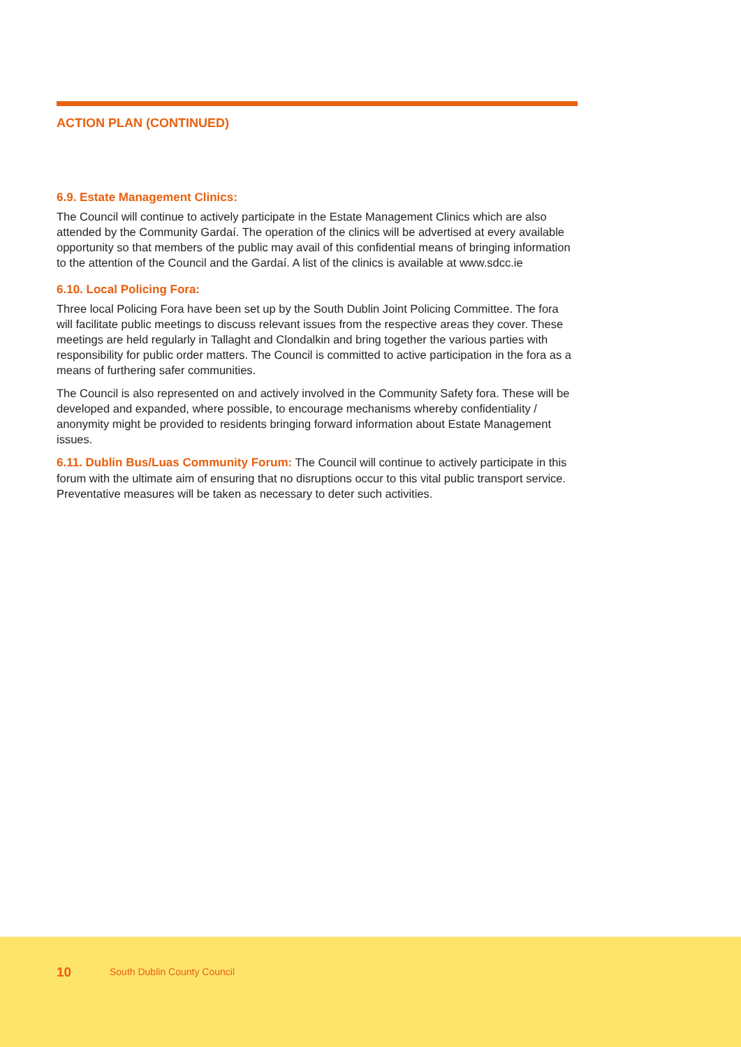ACTION PLAN (CONTINUED)
6.9. Estate Management Clinics:
The Council will continue to actively participate in the Estate Management Clinics which are also attended by the Community Gardaí. The operation of the clinics will be advertised at every available opportunity so that members of the public may avail of this confidential means of bringing information to the attention of the Council and the Gardaí. A list of the clinics is available at www.sdcc.ie
6.10. Local Policing Fora:
Three local Policing Fora have been set up by the South Dublin Joint Policing Committee. The fora will facilitate public meetings to discuss relevant issues from the respective areas they cover. These meetings are held regularly in Tallaght and Clondalkin and bring together the various parties with responsibility for public order matters. The Council is committed to active participation in the fora as a means of furthering safer communities.
The Council is also represented on and actively involved in the Community Safety fora. These will be developed and expanded, where possible, to encourage mechanisms whereby confidentiality / anonymity might be provided to residents bringing forward information about Estate Management issues.
6.11. Dublin Bus/Luas Community Forum: The Council will continue to actively participate in this forum with the ultimate aim of ensuring that no disruptions occur to this vital public transport service. Preventative measures will be taken as necessary to deter such activities.
10 South Dublin County Council